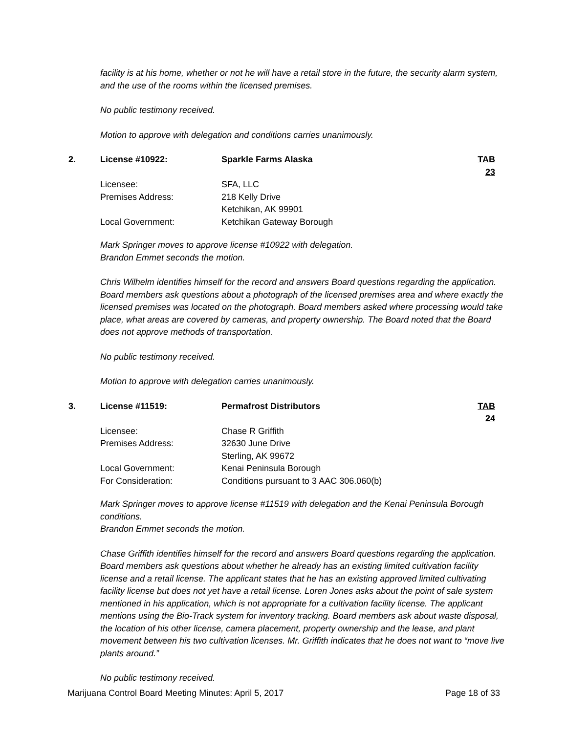facility is at his home, whether or not he will have a retail store in the future, the security alarm system, and the use of the rooms within the licensed premises.
No public testimony received.
Motion to approve with delegation and conditions carries unanimously.
| 2. | License #10922: | Sparkle Farms Alaska | TAB 23 |
| | Licensee: | SFA, LLC | |
| | Premises Address: | 218 Kelly Drive Ketchikan, AK 99901 | |
| | Local Government: | Ketchikan Gateway Borough | |
Mark Springer moves to approve license #10922 with delegation.
Brandon Emmet seconds the motion.
Chris Wilhelm identifies himself for the record and answers Board questions regarding the application. Board members ask questions about a photograph of the licensed premises area and where exactly the licensed premises was located on the photograph. Board members asked where processing would take place, what areas are covered by cameras, and property ownership. The Board noted that the Board does not approve methods of transportation.
No public testimony received.
Motion to approve with delegation carries unanimously.
| 3. | License #11519: | Permafrost Distributors | TAB 24 |
| | Licensee: | Chase R Griffith | |
| | Premises Address: | 32630 June Drive Sterling, AK 99672 | |
| | Local Government: | Kenai Peninsula Borough | |
| | For Consideration: | Conditions pursuant to 3 AAC 306.060(b) | |
Mark Springer moves to approve license #11519 with delegation and the Kenai Peninsula Borough conditions.
Brandon Emmet seconds the motion.
Chase Griffith identifies himself for the record and answers Board questions regarding the application. Board members ask questions about whether he already has an existing limited cultivation facility license and a retail license. The applicant states that he has an existing approved limited cultivating facility license but does not yet have a retail license. Loren Jones asks about the point of sale system mentioned in his application, which is not appropriate for a cultivation facility license. The applicant mentions using the Bio-Track system for inventory tracking. Board members ask about waste disposal, the location of his other license, camera placement, property ownership and the lease, and plant movement between his two cultivation licenses. Mr. Griffith indicates that he does not want to “move live plants around.”
No public testimony received.
Marijuana Control Board Meeting Minutes: April 5, 2017 Page 18 of 33